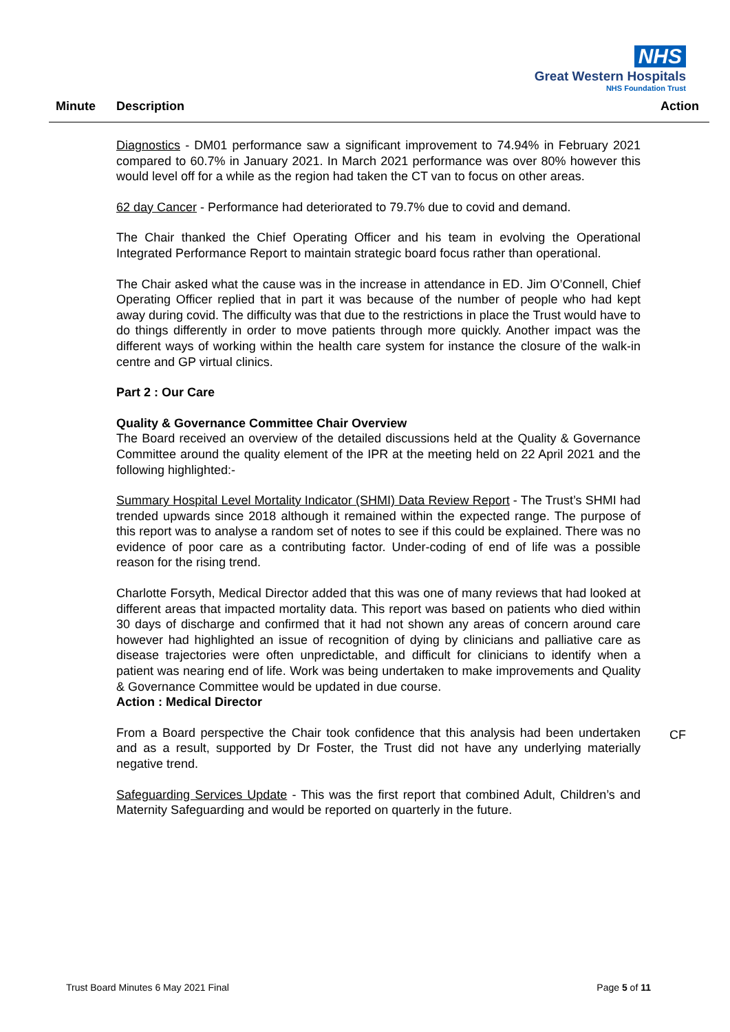NHS
Great Western Hospitals
NHS Foundation Trust
Minute Description Action
Diagnostics - DM01 performance saw a significant improvement to 74.94% in February 2021 compared to 60.7% in January 2021. In March 2021 performance was over 80% however this would level off for a while as the region had taken the CT van to focus on other areas.
62 day Cancer - Performance had deteriorated to 79.7% due to covid and demand.
The Chair thanked the Chief Operating Officer and his team in evolving the Operational Integrated Performance Report to maintain strategic board focus rather than operational.
The Chair asked what the cause was in the increase in attendance in ED. Jim O’Connell, Chief Operating Officer replied that in part it was because of the number of people who had kept away during covid. The difficulty was that due to the restrictions in place the Trust would have to do things differently in order to move patients through more quickly. Another impact was the different ways of working within the health care system for instance the closure of the walk-in centre and GP virtual clinics.
Part 2 : Our Care
Quality & Governance Committee Chair Overview
The Board received an overview of the detailed discussions held at the Quality & Governance Committee around the quality element of the IPR at the meeting held on 22 April 2021 and the following highlighted:-
Summary Hospital Level Mortality Indicator (SHMI) Data Review Report - The Trust’s SHMI had trended upwards since 2018 although it remained within the expected range. The purpose of this report was to analyse a random set of notes to see if this could be explained. There was no evidence of poor care as a contributing factor. Under-coding of end of life was a possible reason for the rising trend.
Charlotte Forsyth, Medical Director added that this was one of many reviews that had looked at different areas that impacted mortality data. This report was based on patients who died within 30 days of discharge and confirmed that it had not shown any areas of concern around care however had highlighted an issue of recognition of dying by clinicians and palliative care as disease trajectories were often unpredictable, and difficult for clinicians to identify when a patient was nearing end of life. Work was being undertaken to make improvements and Quality & Governance Committee would be updated in due course.
Action : Medical Director
From a Board perspective the Chair took confidence that this analysis had been undertaken and as a result, supported by Dr Foster, the Trust did not have any underlying materially negative trend.
Safeguarding Services Update - This was the first report that combined Adult, Children’s and Maternity Safeguarding and would be reported on quarterly in the future.
CF
Trust Board Minutes 6 May 2021 Final Page 5 of 11